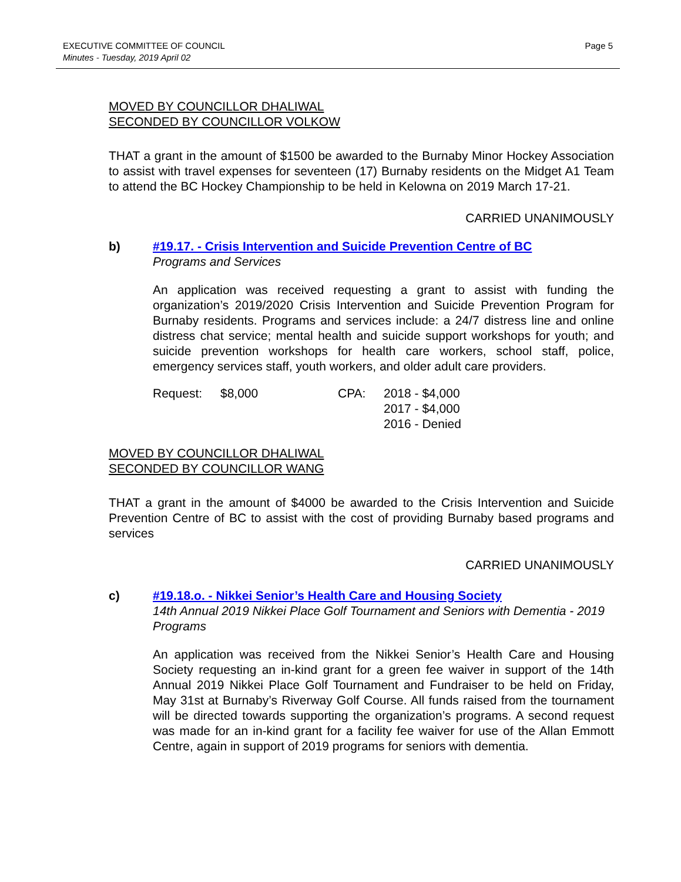EXECUTIVE COMMITTEE OF COUNCIL
Minutes - Tuesday, 2019 April 02
Page 5
MOVED BY COUNCILLOR DHALIWAL
SECONDED BY COUNCILLOR VOLKOW
THAT a grant in the amount of $1500 be awarded to the Burnaby Minor Hockey Association to assist with travel expenses for seventeen (17) Burnaby residents on the Midget A1 Team to attend the BC Hockey Championship to be held in Kelowna on 2019 March 17-21.
CARRIED UNANIMOUSLY
b) #19.17. - Crisis Intervention and Suicide Prevention Centre of BC
Programs and Services
An application was received requesting a grant to assist with funding the organization’s 2019/2020 Crisis Intervention and Suicide Prevention Program for Burnaby residents. Programs and services include: a 24/7 distress line and online distress chat service; mental health and suicide support workshops for youth; and suicide prevention workshops for health care workers, school staff, police, emergency services staff, youth workers, and older adult care providers.
| Request: | $8,000 | CPA: | 2018 - $4,000 2017 - $4,000 2016 - Denied |
MOVED BY COUNCILLOR DHALIWAL
SECONDED BY COUNCILLOR WANG
THAT a grant in the amount of $4000 be awarded to the Crisis Intervention and Suicide Prevention Centre of BC to assist with the cost of providing Burnaby based programs and services
CARRIED UNANIMOUSLY
c) #19.18.o. - Nikkei Senior’s Health Care and Housing Society
14th Annual 2019 Nikkei Place Golf Tournament and Seniors with Dementia - 2019 Programs
An application was received from the Nikkei Senior’s Health Care and Housing Society requesting an in-kind grant for a green fee waiver in support of the 14th Annual 2019 Nikkei Place Golf Tournament and Fundraiser to be held on Friday, May 31st at Burnaby’s Riverway Golf Course. All funds raised from the tournament will be directed towards supporting the organization’s programs. A second request was made for an in-kind grant for a facility fee waiver for use of the Allan Emmott Centre, again in support of 2019 programs for seniors with dementia.